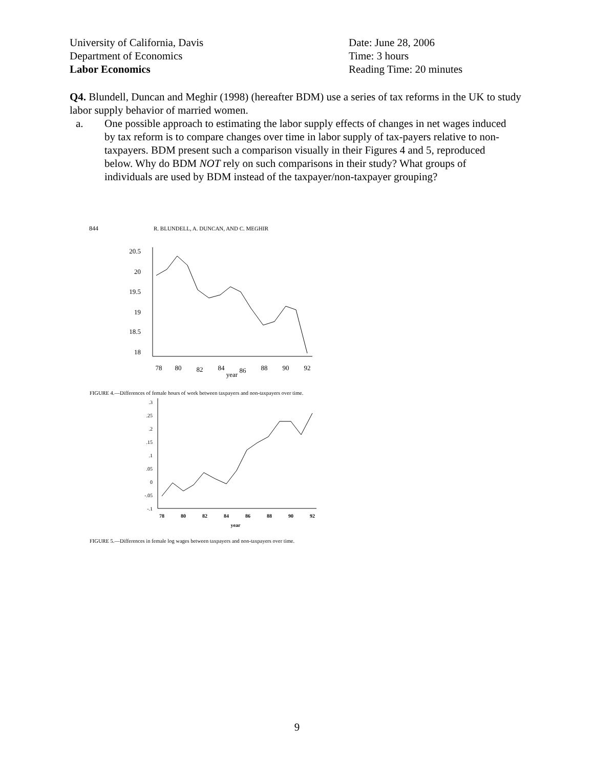University of California, Davis
Department of Economics
Labor Economics
Date: June 28, 2006
Time: 3 hours
Reading Time: 20 minutes
Q4. Blundell, Duncan and Meghir (1998) (hereafter BDM) use a series of tax reforms in the UK to study labor supply behavior of married women.
a. One possible approach to estimating the labor supply effects of changes in net wages induced by tax reform is to compare changes over time in labor supply of tax-payers relative to non-taxpayers. BDM present such a comparison visually in their Figures 4 and 5, reproduced below. Why do BDM NOT rely on such comparisons in their study? What groups of individuals are used by BDM instead of the taxpayer/non-taxpayer grouping?
844
R. BLUNDELL, A. DUNCAN, AND C. MEGHIR
20.5
20
19.5
19
18.5
18
78
80
82
84
86
88
90
92
year
FIGURE 4.—Differences of female hours of work between taxpayers and non-taxpayers over time.
.3
.25
.2
.15
.1
.05
0
-.05
-.1
78
80
82
84
86
88
90
92
year
FIGURE 5.—Differences in female log wages between taxpayers and non-taxpayers over time.
9